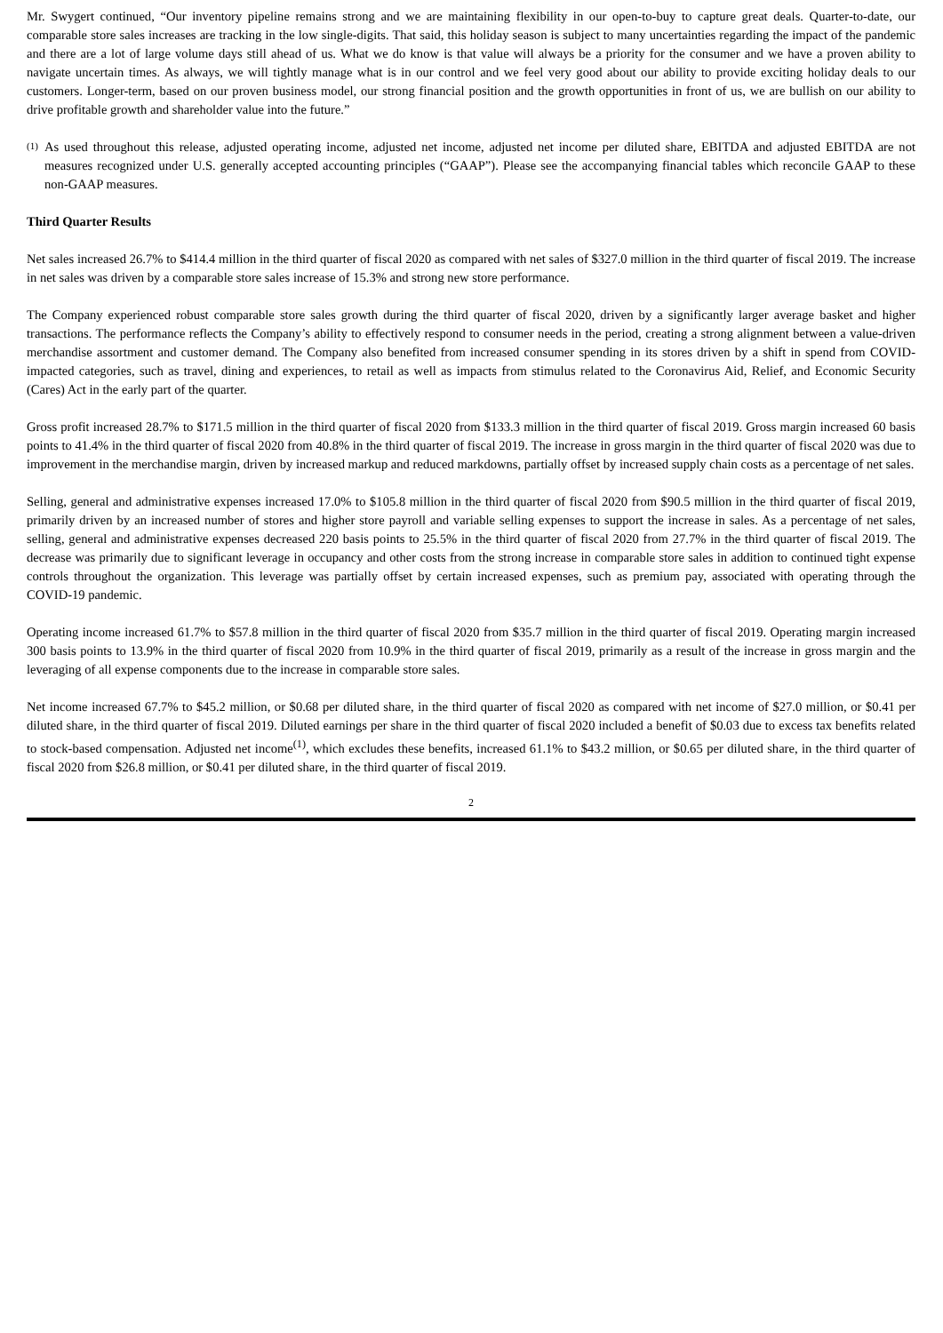Mr. Swygert continued, “Our inventory pipeline remains strong and we are maintaining flexibility in our open-to-buy to capture great deals. Quarter-to-date, our comparable store sales increases are tracking in the low single-digits. That said, this holiday season is subject to many uncertainties regarding the impact of the pandemic and there are a lot of large volume days still ahead of us. What we do know is that value will always be a priority for the consumer and we have a proven ability to navigate uncertain times. As always, we will tightly manage what is in our control and we feel very good about our ability to provide exciting holiday deals to our customers. Longer-term, based on our proven business model, our strong financial position and the growth opportunities in front of us, we are bullish on our ability to drive profitable growth and shareholder value into the future.”
(1)
As used throughout this release, adjusted operating income, adjusted net income, adjusted net income per diluted share, EBITDA and adjusted EBITDA are not measures recognized under U.S. generally accepted accounting principles (“GAAP”). Please see the accompanying financial tables which reconcile GAAP to these non-GAAP measures.
Third Quarter Results
Net sales increased 26.7% to $414.4 million in the third quarter of fiscal 2020 as compared with net sales of $327.0 million in the third quarter of fiscal 2019. The increase in net sales was driven by a comparable store sales increase of 15.3% and strong new store performance.
The Company experienced robust comparable store sales growth during the third quarter of fiscal 2020, driven by a significantly larger average basket and higher transactions. The performance reflects the Company’s ability to effectively respond to consumer needs in the period, creating a strong alignment between a value-driven merchandise assortment and customer demand. The Company also benefited from increased consumer spending in its stores driven by a shift in spend from COVID-impacted categories, such as travel, dining and experiences, to retail as well as impacts from stimulus related to the Coronavirus Aid, Relief, and Economic Security (Cares) Act in the early part of the quarter.
Gross profit increased 28.7% to $171.5 million in the third quarter of fiscal 2020 from $133.3 million in the third quarter of fiscal 2019. Gross margin increased 60 basis points to 41.4% in the third quarter of fiscal 2020 from 40.8% in the third quarter of fiscal 2019. The increase in gross margin in the third quarter of fiscal 2020 was due to improvement in the merchandise margin, driven by increased markup and reduced markdowns, partially offset by increased supply chain costs as a percentage of net sales.
Selling, general and administrative expenses increased 17.0% to $105.8 million in the third quarter of fiscal 2020 from $90.5 million in the third quarter of fiscal 2019, primarily driven by an increased number of stores and higher store payroll and variable selling expenses to support the increase in sales. As a percentage of net sales, selling, general and administrative expenses decreased 220 basis points to 25.5% in the third quarter of fiscal 2020 from 27.7% in the third quarter of fiscal 2019. The decrease was primarily due to significant leverage in occupancy and other costs from the strong increase in comparable store sales in addition to continued tight expense controls throughout the organization. This leverage was partially offset by certain increased expenses, such as premium pay, associated with operating through the COVID-19 pandemic.
Operating income increased 61.7% to $57.8 million in the third quarter of fiscal 2020 from $35.7 million in the third quarter of fiscal 2019. Operating margin increased 300 basis points to 13.9% in the third quarter of fiscal 2020 from 10.9% in the third quarter of fiscal 2019, primarily as a result of the increase in gross margin and the leveraging of all expense components due to the increase in comparable store sales.
Net income increased 67.7% to $45.2 million, or $0.68 per diluted share, in the third quarter of fiscal 2020 as compared with net income of $27.0 million, or $0.41 per diluted share, in the third quarter of fiscal 2019. Diluted earnings per share in the third quarter of fiscal 2020 included a benefit of $0.03 due to excess tax benefits related to stock-based compensation. Adjusted net income<sup>(1)</sup>, which excludes these benefits, increased 61.1% to $43.2 million, or $0.65 per diluted share, in the third quarter of fiscal 2020 from $26.8 million, or $0.41 per diluted share, in the third quarter of fiscal 2019.
2